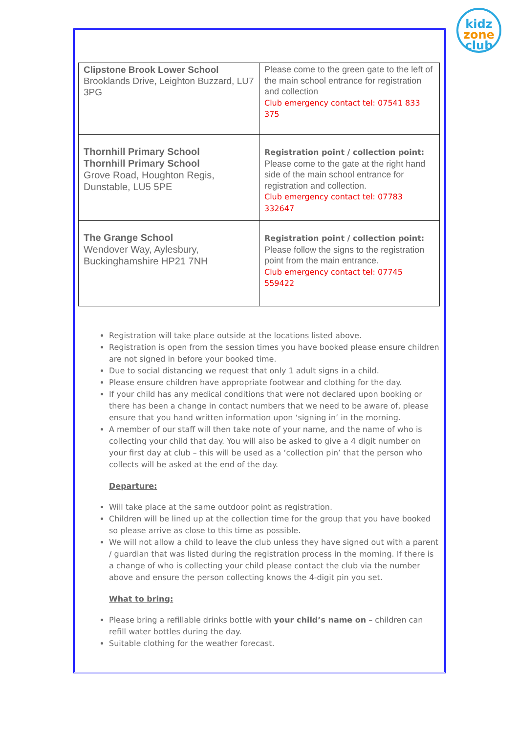kidz
zone
club
| Clipstone Brook Lower School Brooklands Drive, Leighton Buzzard, LU7 3PG | Please come to the green gate to the left of the main school entrance for registration and collection Club emergency contact tel: 07541 833 375 |
| Thornhill Primary School Thornhill Primary School Grove Road, Houghton Regis, Dunstable, LU5 5PE | Registration point / collection point: Please come to the gate at the right hand side of the main school entrance for registration and collection. Club emergency contact tel: 07783 332647 |
| The Grange School Wendover Way, Aylesbury, Buckinghamshire HP21 7NH | Registration point / collection point: Please follow the signs to the registration point from the main entrance. Club emergency contact tel: 07745 559422 |
Registration will take place outside at the locations listed above.
Registration is open from the session times you have booked please ensure children are not signed in before your booked time.
Due to social distancing we request that only 1 adult signs in a child.
Please ensure children have appropriate footwear and clothing for the day.
If your child has any medical conditions that were not declared upon booking or there has been a change in contact numbers that we need to be aware of, please ensure that you hand written information upon ‘signing in’ in the morning.
A member of our staff will then take note of your name, and the name of who is collecting your child that day. You will also be asked to give a 4 digit number on your first day at club – this will be used as a ‘collection pin’ that the person who collects will be asked at the end of the day.
Departure:
Will take place at the same outdoor point as registration.
Children will be lined up at the collection time for the group that you have booked so please arrive as close to this time as possible.
We will not allow a child to leave the club unless they have signed out with a parent / guardian that was listed during the registration process in the morning. If there is a change of who is collecting your child please contact the club via the number above and ensure the person collecting knows the 4-digit pin you set.
What to bring:
Please bring a refillable drinks bottle with your child’s name on – children can refill water bottles during the day.
Suitable clothing for the weather forecast.